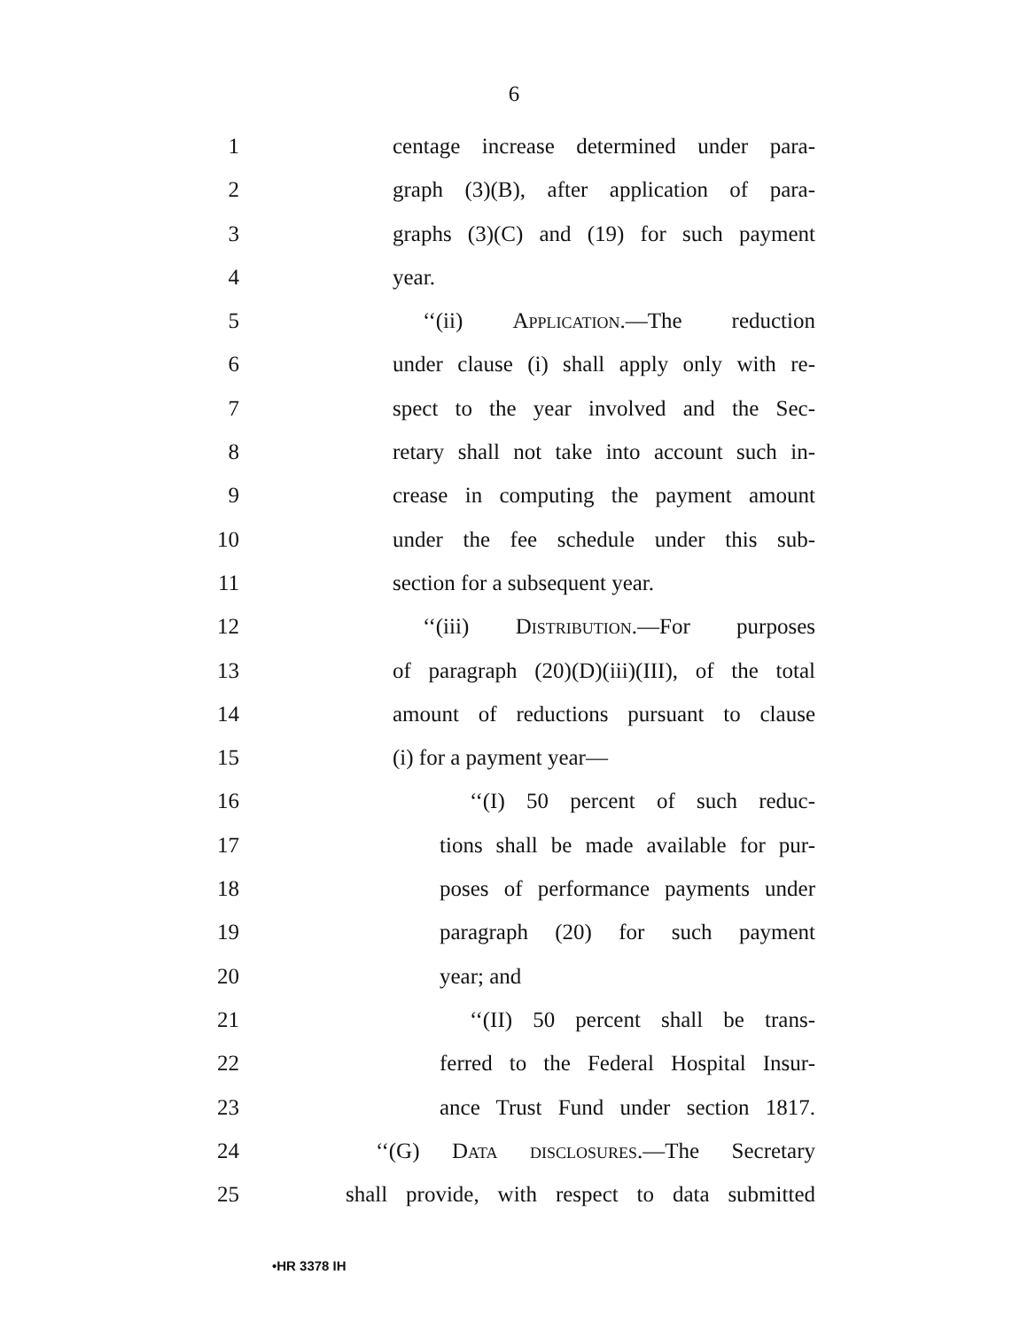6
1 centage increase determined under para-
2 graph (3)(B), after application of para-
3 graphs (3)(C) and (19) for such payment
4 year.
5 ‘‘(ii) Application.—The reduction
6 under clause (i) shall apply only with re-
7 spect to the year involved and the Sec-
8 retary shall not take into account such in-
9 crease in computing the payment amount
10 under the fee schedule under this sub-
11 section for a subsequent year.
12 ‘‘(iii) Distribution.—For purposes
13 of paragraph (20)(D)(iii)(III), of the total
14 amount of reductions pursuant to clause
15 (i) for a payment year—
16 ‘‘(I) 50 percent of such reduc-
17 tions shall be made available for pur-
18 poses of performance payments under
19 paragraph (20) for such payment
20 year; and
21 ‘‘(II) 50 percent shall be trans-
22 ferred to the Federal Hospital Insur-
23 ance Trust Fund under section 1817.
24 ‘‘(G) Data disclosures.—The Secretary
25 shall provide, with respect to data submitted
•HR 3378 IH